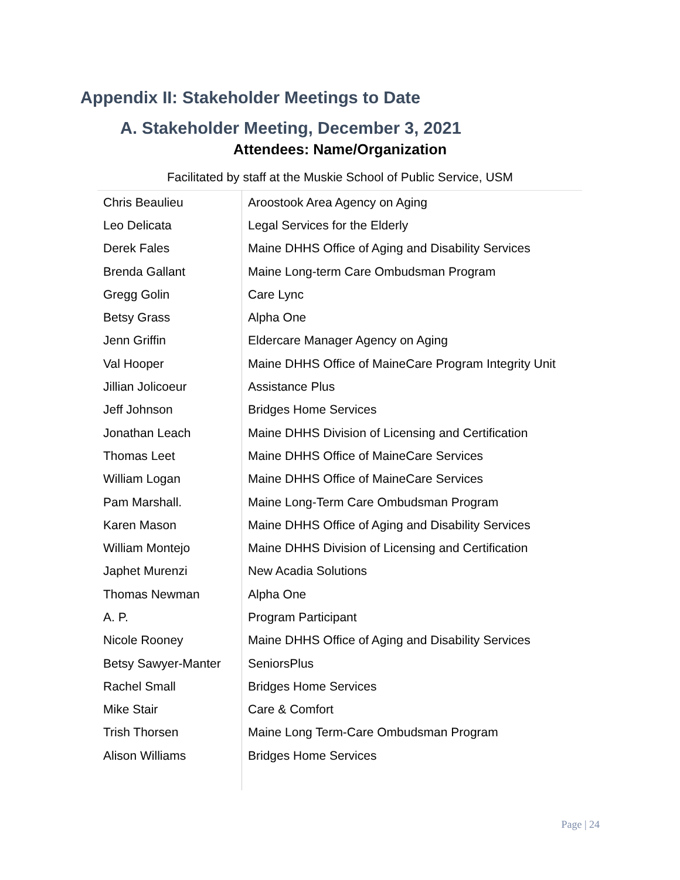Appendix II: Stakeholder Meetings to Date
A. Stakeholder Meeting, December 3, 2021
Attendees: Name/Organization
Facilitated by staff at the Muskie School of Public Service, USM
| Chris Beaulieu | Aroostook Area Agency on Aging |
| Leo Delicata | Legal Services for the Elderly |
| Derek Fales | Maine DHHS Office of Aging and Disability Services |
| Brenda Gallant | Maine Long-term Care Ombudsman Program |
| Gregg Golin | Care Lync |
| Betsy Grass | Alpha One |
| Jenn Griffin | Eldercare Manager Agency on Aging |
| Val Hooper | Maine DHHS Office of MaineCare Program Integrity Unit |
| Jillian Jolicoeur | Assistance Plus |
| Jeff Johnson | Bridges Home Services |
| Jonathan Leach | Maine DHHS Division of Licensing and Certification |
| Thomas Leet | Maine DHHS Office of MaineCare Services |
| William Logan | Maine DHHS Office of MaineCare Services |
| Pam Marshall. | Maine Long-Term Care Ombudsman Program |
| Karen Mason | Maine DHHS Office of Aging and Disability Services |
| William Montejo | Maine DHHS Division of Licensing and Certification |
| Japhet Murenzi | New Acadia Solutions |
| Thomas Newman | Alpha One |
| A. P. | Program Participant |
| Nicole Rooney | Maine DHHS Office of Aging and Disability Services |
| Betsy Sawyer-Manter | SeniorsPlus |
| Rachel Small | Bridges Home Services |
| Mike Stair | Care & Comfort |
| Trish Thorsen | Maine Long Term-Care Ombudsman Program |
| Alison Williams | Bridges Home Services |
Page | 24